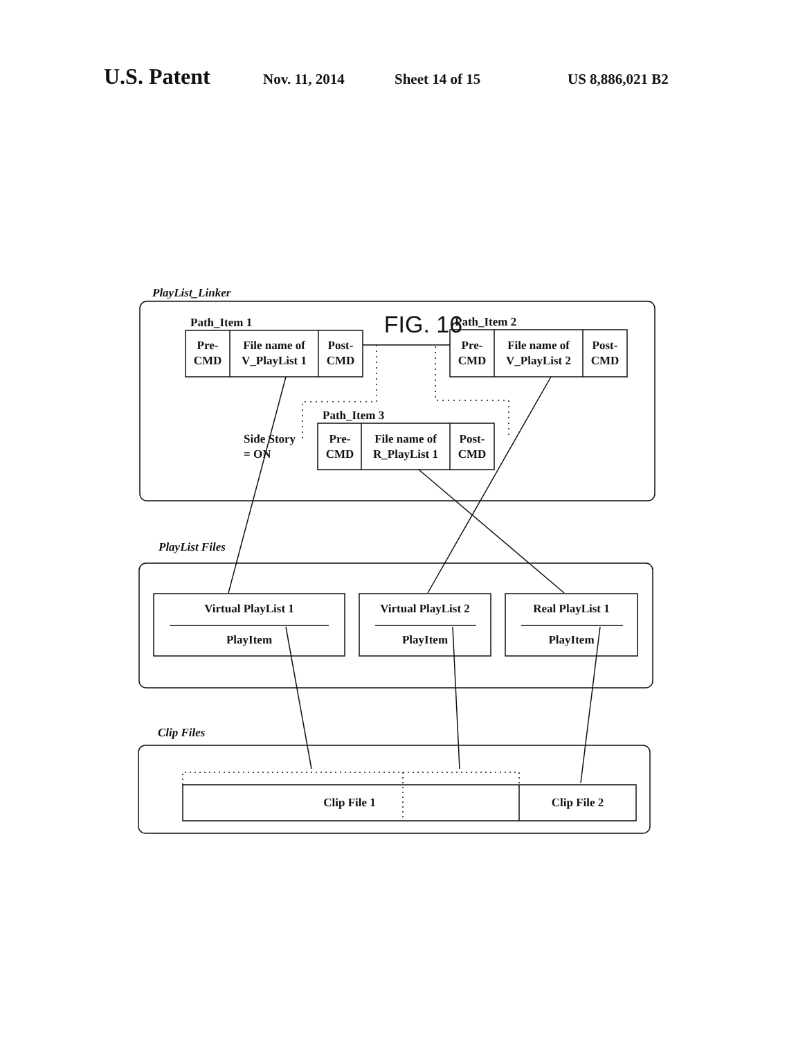U.S. Patent Nov. 11, 2014 Sheet 14 of 15 US 8,886,021 B2
FIG. 16
PlayList_Linker
Path_Item 1 Path_Item 2
Path_Item 3
Pre-
CMD
File name of
V_PlayList 1
Post-
CMD
Pre-
CMD
File name of
V_PlayList 2
Post-
CMD
Side Story
= ON
Pre-
CMD
File name of
R_PlayList 1
Post-
CMD
PlayList Files
Virtual PlayList 1
PlayItem
Virtual PlayList 2
PlayItem
Real PlayList 1
PlayItem
Clip Files
Clip File 1 Clip File 2